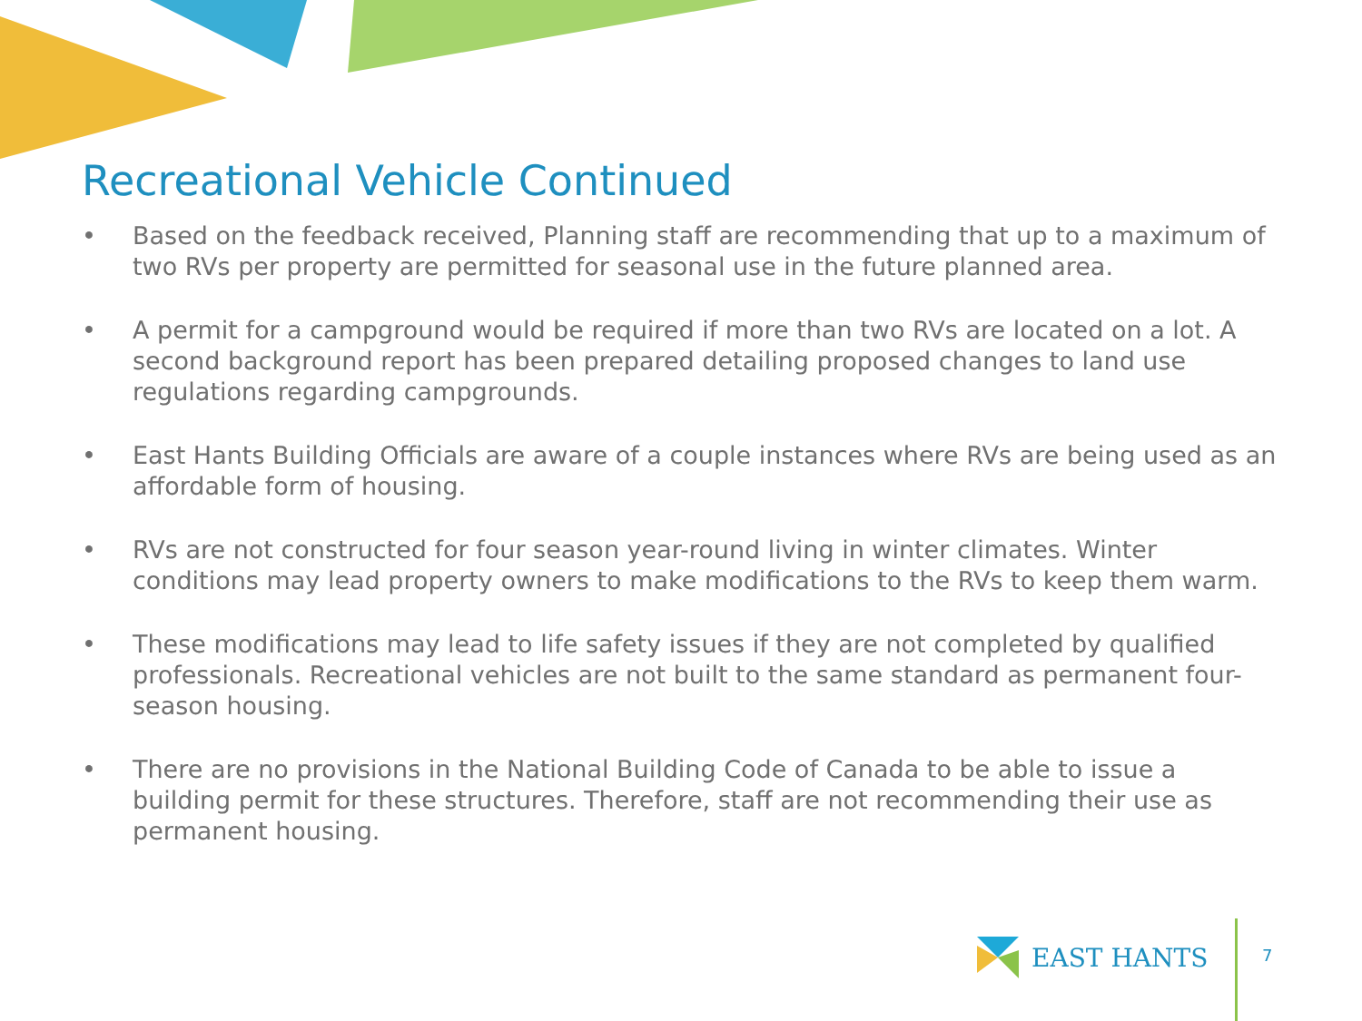Recreational Vehicle Continued
• Based on the feedback received, Planning staff are recommending that up to a maximum of two RVs per property are permitted for seasonal use in the future planned area.
• A permit for a campground would be required if more than two RVs are located on a lot. A second background report has been prepared detailing proposed changes to land use regulations regarding campgrounds.
• East Hants Building Officials are aware of a couple instances where RVs are being used as an affordable form of housing.
• RVs are not constructed for four season year-round living in winter climates. Winter conditions may lead property owners to make modifications to the RVs to keep them warm.
• These modifications may lead to life safety issues if they are not completed by qualified professionals. Recreational vehicles are not built to the same standard as permanent four-season housing.
• There are no provisions in the National Building Code of Canada to be able to issue a building permit for these structures. Therefore, staff are not recommending their use as permanent housing.
EAST HANTS
7